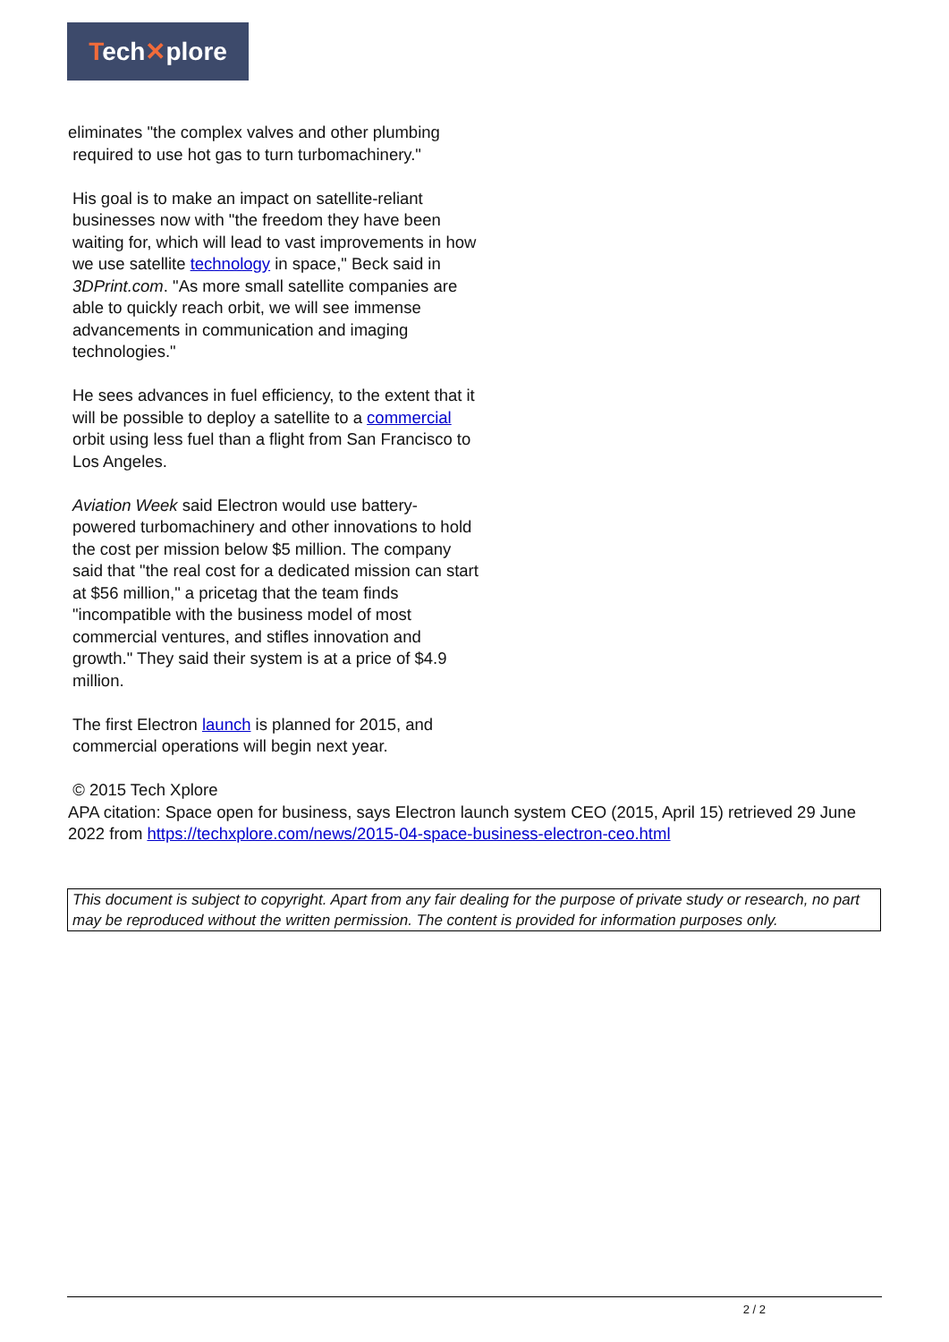Tech✕plore
eliminates "the complex valves and other plumbing
required to use hot gas to turn turbomachinery."
His goal is to make an impact on satellite-reliant businesses now with "the freedom they have been waiting for, which will lead to vast improvements in how we use satellite technology in space," Beck said in 3DPrint.com. "As more small satellite companies are able to quickly reach orbit, we will see immense advancements in communication and imaging technologies."
He sees advances in fuel efficiency, to the extent that it will be possible to deploy a satellite to a commercial orbit using less fuel than a flight from San Francisco to Los Angeles.
Aviation Week said Electron would use battery-powered turbomachinery and other innovations to hold the cost per mission below $5 million. The company said that "the real cost for a dedicated mission can start at $56 million," a pricetag that the team finds "incompatible with the business model of most commercial ventures, and stifles innovation and growth." They said their system is at a price of $4.9 million.
The first Electron launch is planned for 2015, and commercial operations will begin next year.
© 2015 Tech Xplore
APA citation: Space open for business, says Electron launch system CEO (2015, April 15) retrieved 29 June 2022 from https://techxplore.com/news/2015-04-space-business-electron-ceo.html
This document is subject to copyright. Apart from any fair dealing for the purpose of private study or research, no part may be reproduced without the written permission. The content is provided for information purposes only.
2 / 2